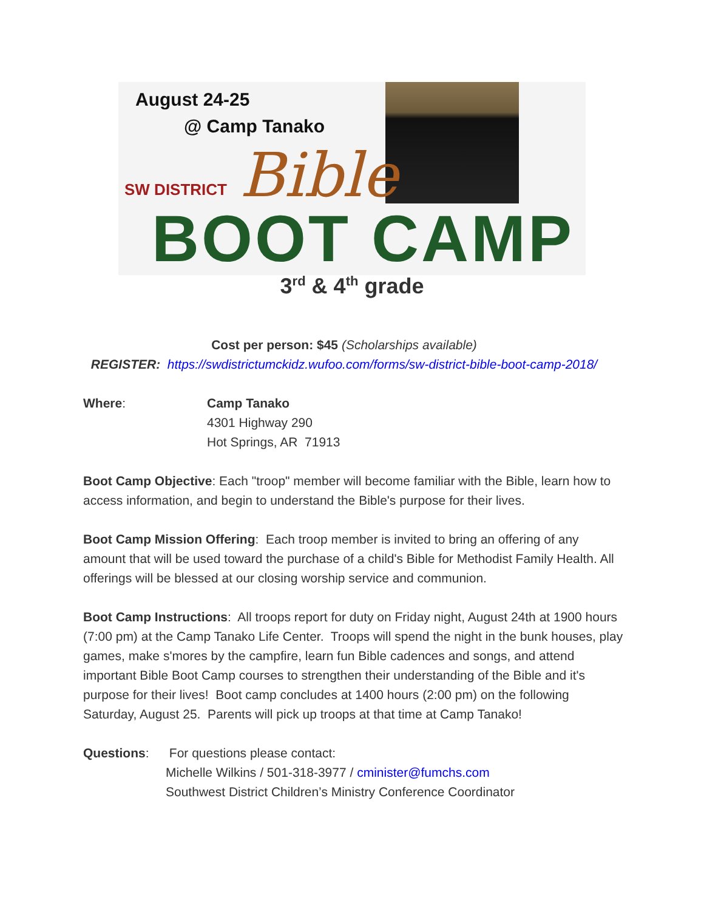August 24-25
@ Camp Tanako
SW DISTRICT Bible
BOOT CAMP
3<sup>rd</sup> & 4<sup>th</sup> grade
Cost per person: $45 (Scholarships available)
REGISTER: https://swdistrictumckidz.wufoo.com/forms/sw-district-bible-boot-camp-2018/
Where: Camp Tanako
4301 Highway 290
Hot Springs, AR 71913
Boot Camp Objective: Each "troop" member will become familiar with the Bible, learn how to access information, and begin to understand the Bible's purpose for their lives.
Boot Camp Mission Offering: Each troop member is invited to bring an offering of any amount that will be used toward the purchase of a child's Bible for Methodist Family Health. All offerings will be blessed at our closing worship service and communion.
Boot Camp Instructions: All troops report for duty on Friday night, August 24th at 1900 hours (7:00 pm) at the Camp Tanako Life Center. Troops will spend the night in the bunk houses, play games, make s'mores by the campfire, learn fun Bible cadences and songs, and attend important Bible Boot Camp courses to strengthen their understanding of the Bible and it's purpose for their lives! Boot camp concludes at 1400 hours (2:00 pm) on the following Saturday, August 25. Parents will pick up troops at that time at Camp Tanako!
Questions: For questions please contact:
Michelle Wilkins / 501-318-3977 / cminister@fumchs.com
Southwest District Children’s Ministry Conference Coordinator